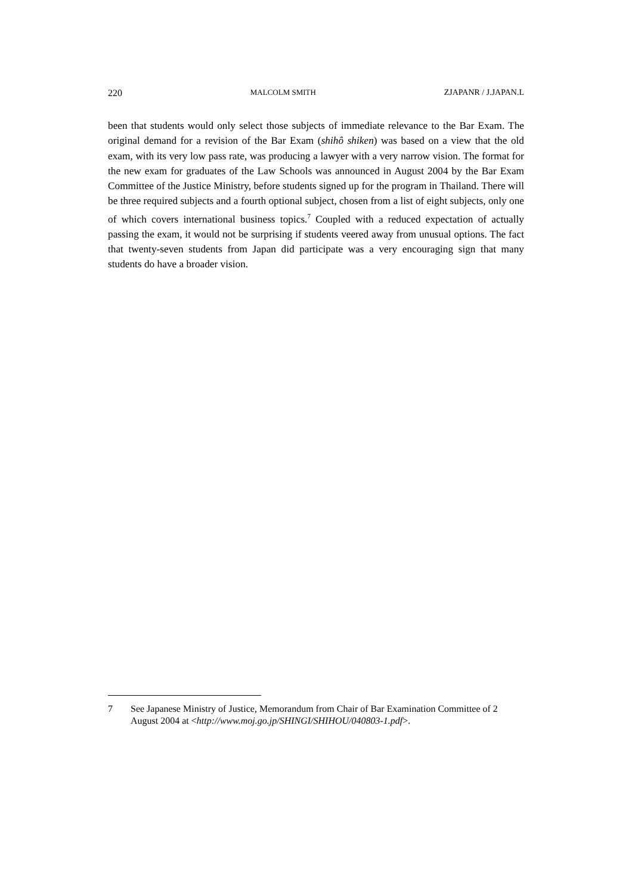220 MALCOLM SMITH ZJAPANR / J.JAPAN.L
been that students would only select those subjects of immediate relevance to the Bar Exam. The original demand for a revision of the Bar Exam (shihô shiken) was based on a view that the old exam, with its very low pass rate, was producing a lawyer with a very narrow vision. The format for the new exam for graduates of the Law Schools was announced in August 2004 by the Bar Exam Committee of the Justice Ministry, before students signed up for the program in Thailand. There will be three required subjects and a fourth optional subject, chosen from a list of eight subjects, only one of which covers international business topics.<sup>7</sup> Coupled with a reduced expectation of actually passing the exam, it would not be surprising if students veered away from unusual options. The fact that twenty-seven students from Japan did participate was a very encouraging sign that many students do have a broader vision.
7 See Japanese Ministry of Justice, Memorandum from Chair of Bar Examination Committee of 2 August 2004 at <http://www.moj.go.jp/SHINGI/SHIHOU/040803-1.pdf>.